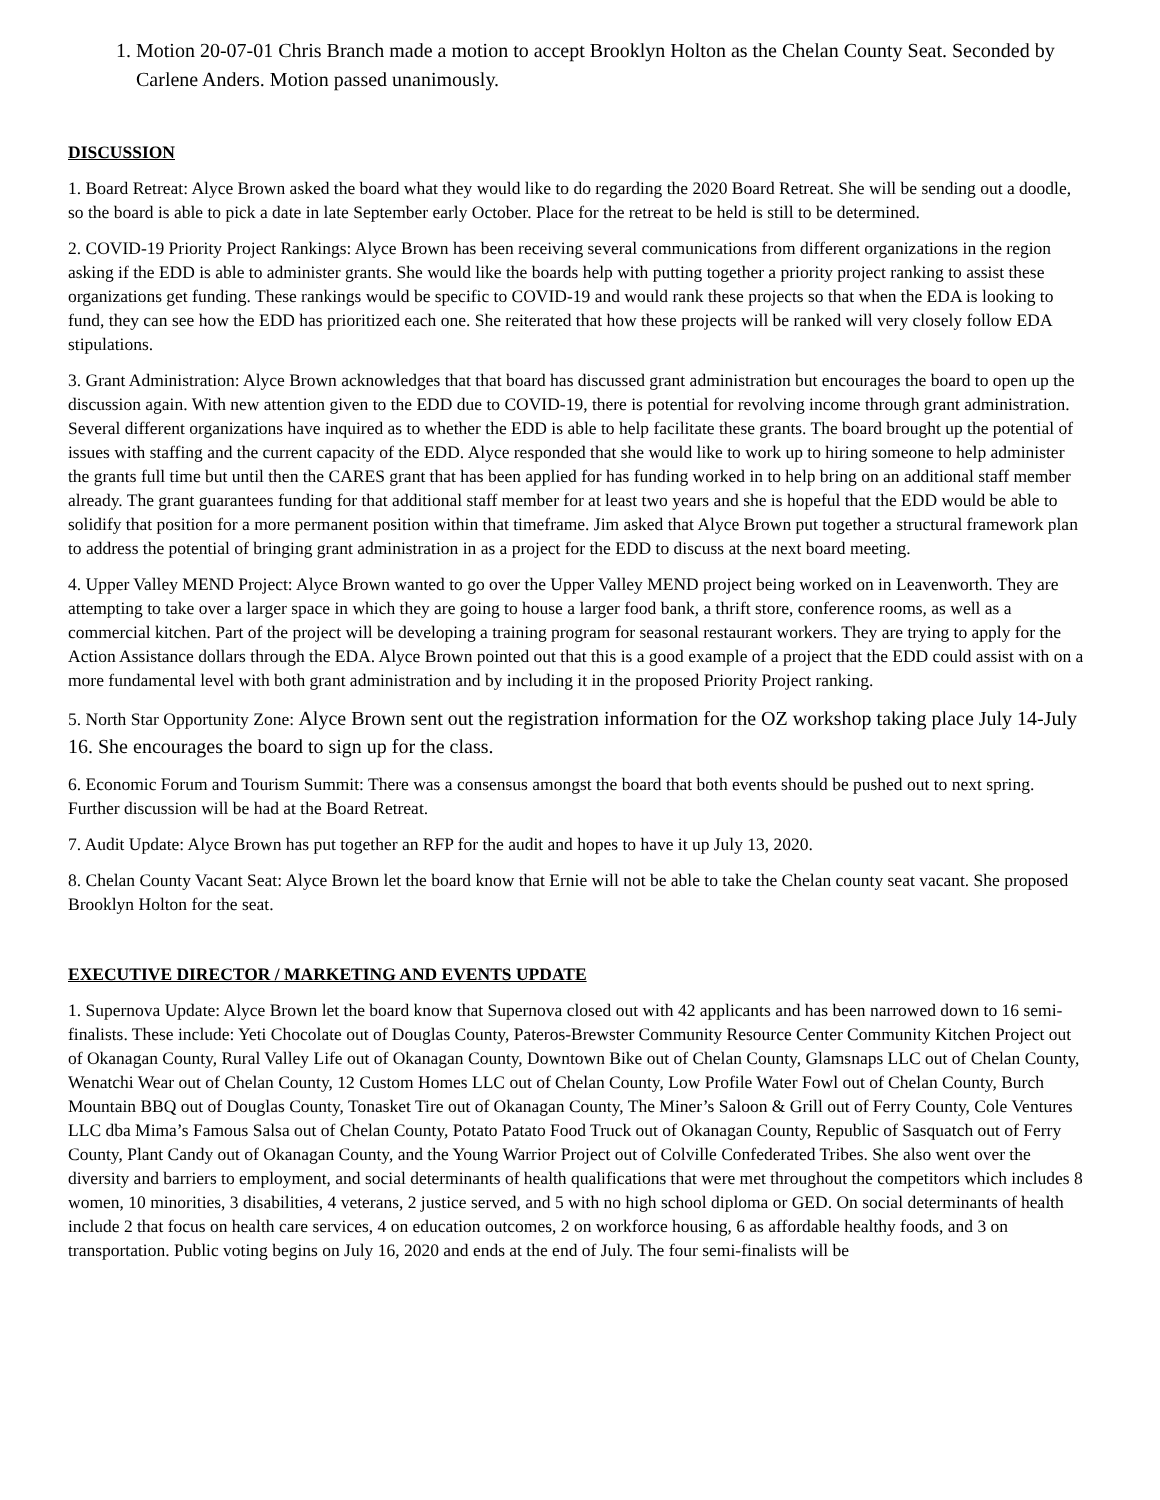1. Motion 20-07-01 Chris Branch made a motion to accept Brooklyn Holton as the Chelan County Seat. Seconded by Carlene Anders. Motion passed unanimously.
DISCUSSION
1. Board Retreat: Alyce Brown asked the board what they would like to do regarding the 2020 Board Retreat. She will be sending out a doodle, so the board is able to pick a date in late September early October. Place for the retreat to be held is still to be determined.
2. COVID-19 Priority Project Rankings: Alyce Brown has been receiving several communications from different organizations in the region asking if the EDD is able to administer grants. She would like the boards help with putting together a priority project ranking to assist these organizations get funding. These rankings would be specific to COVID-19 and would rank these projects so that when the EDA is looking to fund, they can see how the EDD has prioritized each one. She reiterated that how these projects will be ranked will very closely follow EDA stipulations.
3. Grant Administration: Alyce Brown acknowledges that that board has discussed grant administration but encourages the board to open up the discussion again. With new attention given to the EDD due to COVID-19, there is potential for revolving income through grant administration. Several different organizations have inquired as to whether the EDD is able to help facilitate these grants. The board brought up the potential of issues with staffing and the current capacity of the EDD. Alyce responded that she would like to work up to hiring someone to help administer the grants full time but until then the CARES grant that has been applied for has funding worked in to help bring on an additional staff member already. The grant guarantees funding for that additional staff member for at least two years and she is hopeful that the EDD would be able to solidify that position for a more permanent position within that timeframe. Jim asked that Alyce Brown put together a structural framework plan to address the potential of bringing grant administration in as a project for the EDD to discuss at the next board meeting.
4. Upper Valley MEND Project: Alyce Brown wanted to go over the Upper Valley MEND project being worked on in Leavenworth. They are attempting to take over a larger space in which they are going to house a larger food bank, a thrift store, conference rooms, as well as a commercial kitchen. Part of the project will be developing a training program for seasonal restaurant workers. They are trying to apply for the Action Assistance dollars through the EDA. Alyce Brown pointed out that this is a good example of a project that the EDD could assist with on a more fundamental level with both grant administration and by including it in the proposed Priority Project ranking.
5. North Star Opportunity Zone: Alyce Brown sent out the registration information for the OZ workshop taking place July 14-July 16. She encourages the board to sign up for the class.
6. Economic Forum and Tourism Summit: There was a consensus amongst the board that both events should be pushed out to next spring. Further discussion will be had at the Board Retreat.
7. Audit Update: Alyce Brown has put together an RFP for the audit and hopes to have it up July 13, 2020.
8. Chelan County Vacant Seat: Alyce Brown let the board know that Ernie will not be able to take the Chelan county seat vacant. She proposed Brooklyn Holton for the seat.
EXECUTIVE DIRECTOR / MARKETING AND EVENTS UPDATE
1. Supernova Update: Alyce Brown let the board know that Supernova closed out with 42 applicants and has been narrowed down to 16 semi-finalists. These include: Yeti Chocolate out of Douglas County, Pateros-Brewster Community Resource Center Community Kitchen Project out of Okanagan County, Rural Valley Life out of Okanagan County, Downtown Bike out of Chelan County, Glamsnaps LLC out of Chelan County, Wenatchi Wear out of Chelan County, 12 Custom Homes LLC out of Chelan County, Low Profile Water Fowl out of Chelan County, Burch Mountain BBQ out of Douglas County, Tonasket Tire out of Okanagan County, The Miner’s Saloon & Grill out of Ferry County, Cole Ventures LLC dba Mima’s Famous Salsa out of Chelan County, Potato Patato Food Truck out of Okanagan County, Republic of Sasquatch out of Ferry County, Plant Candy out of Okanagan County, and the Young Warrior Project out of Colville Confederated Tribes. She also went over the diversity and barriers to employment, and social determinants of health qualifications that were met throughout the competitors which includes 8 women, 10 minorities, 3 disabilities, 4 veterans, 2 justice served, and 5 with no high school diploma or GED. On social determinants of health include 2 that focus on health care services, 4 on education outcomes, 2 on workforce housing, 6 as affordable healthy foods, and 3 on transportation. Public voting begins on July 16, 2020 and ends at the end of July. The four semi-finalists will be